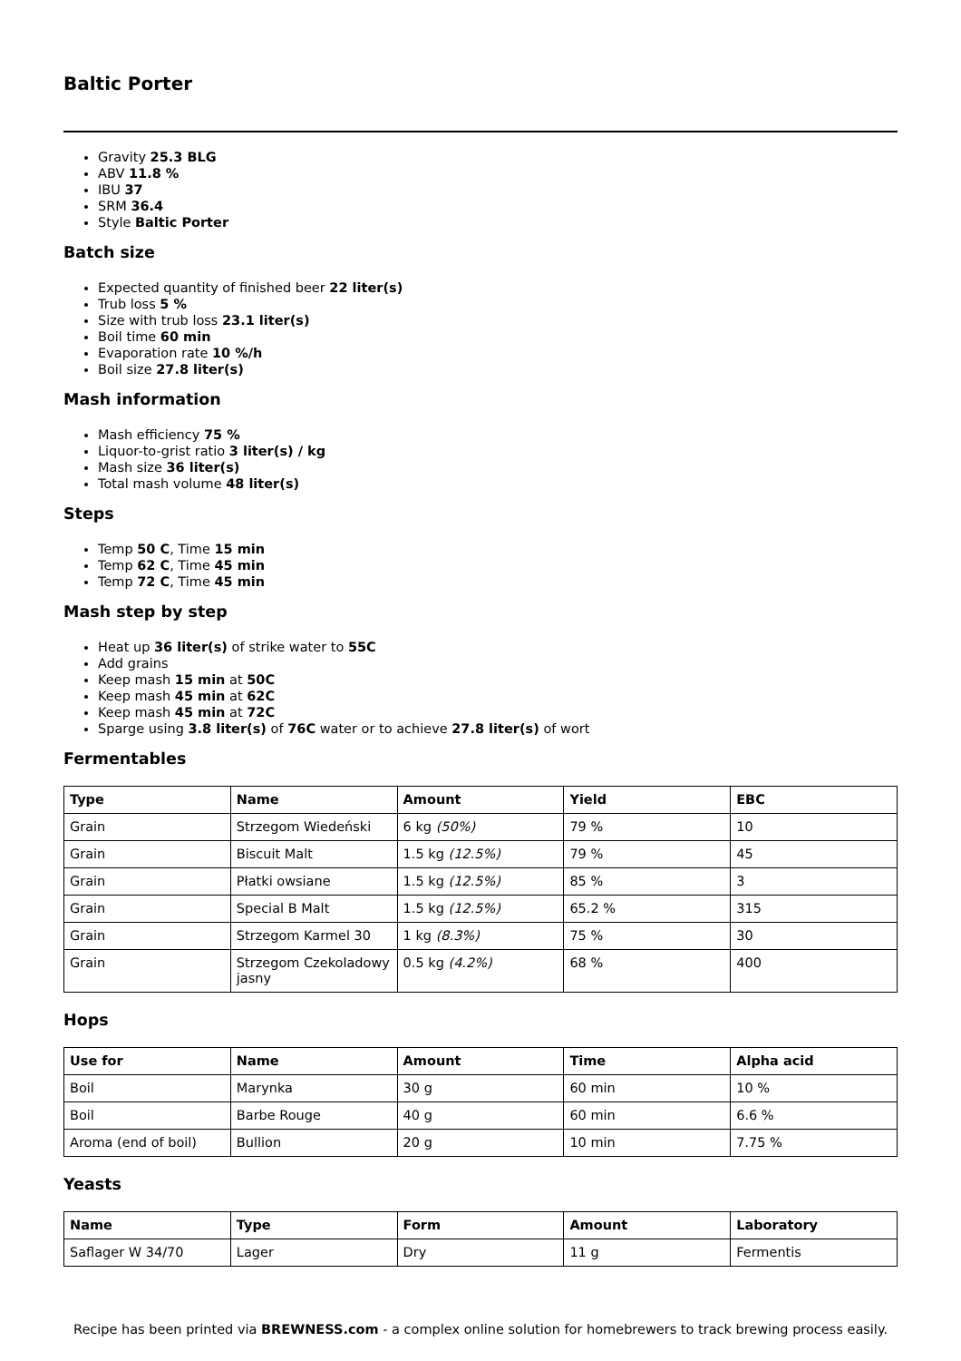Baltic Porter
Gravity 25.3 BLG
ABV 11.8 %
IBU 37
SRM 36.4
Style Baltic Porter
Batch size
Expected quantity of finished beer 22 liter(s)
Trub loss 5 %
Size with trub loss 23.1 liter(s)
Boil time 60 min
Evaporation rate 10 %/h
Boil size 27.8 liter(s)
Mash information
Mash efficiency 75 %
Liquor-to-grist ratio 3 liter(s) / kg
Mash size 36 liter(s)
Total mash volume 48 liter(s)
Steps
Temp 50 C, Time 15 min
Temp 62 C, Time 45 min
Temp 72 C, Time 45 min
Mash step by step
Heat up 36 liter(s) of strike water to 55C
Add grains
Keep mash 15 min at 50C
Keep mash 45 min at 62C
Keep mash 45 min at 72C
Sparge using 3.8 liter(s) of 76C water or to achieve 27.8 liter(s) of wort
Fermentables
| Type | Name | Amount | Yield | EBC |
| --- | --- | --- | --- | --- |
| Grain | Strzegom Wiedeński | 6 kg (50%) | 79 % | 10 |
| Grain | Biscuit Malt | 1.5 kg (12.5%) | 79 % | 45 |
| Grain | Płatki owsiane | 1.5 kg (12.5%) | 85 % | 3 |
| Grain | Special B Malt | 1.5 kg (12.5%) | 65.2 % | 315 |
| Grain | Strzegom Karmel 30 | 1 kg (8.3%) | 75 % | 30 |
| Grain | Strzegom Czekoladowy jasny | 0.5 kg (4.2%) | 68 % | 400 |
Hops
| Use for | Name | Amount | Time | Alpha acid |
| --- | --- | --- | --- | --- |
| Boil | Marynka | 30 g | 60 min | 10 % |
| Boil | Barbe Rouge | 40 g | 60 min | 6.6 % |
| Aroma (end of boil) | Bullion | 20 g | 10 min | 7.75 % |
Yeasts
| Name | Type | Form | Amount | Laboratory |
| --- | --- | --- | --- | --- |
| Saflager W 34/70 | Lager | Dry | 11 g | Fermentis |
Recipe has been printed via BREWNESS.com - a complex online solution for homebrewers to track brewing process easily.